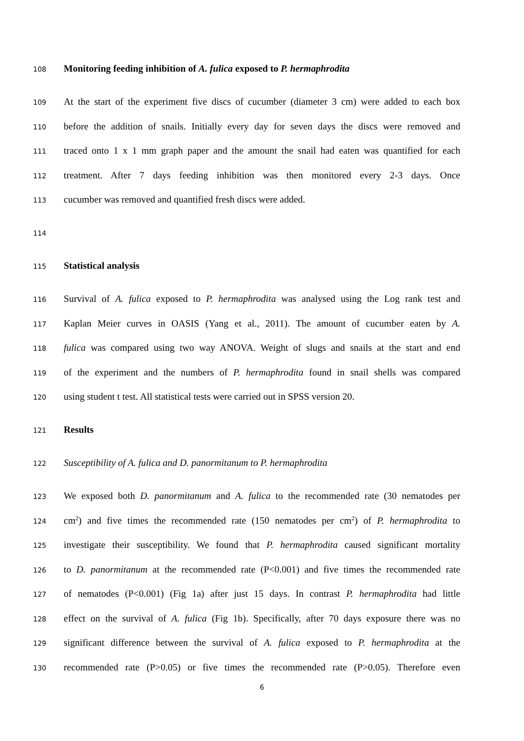108 Monitoring feeding inhibition of A. fulica exposed to P. hermaphrodita
109 At the start of the experiment five discs of cucumber (diameter 3 cm) were added to each box
110 before the addition of snails. Initially every day for seven days the discs were removed and
111 traced onto 1 x 1 mm graph paper and the amount the snail had eaten was quantified for each
112 treatment. After 7 days feeding inhibition was then monitored every 2-3 days. Once
113 cucumber was removed and quantified fresh discs were added.
114
115 Statistical analysis
116 Survival of A. fulica exposed to P. hermaphrodita was analysed using the Log rank test and
117 Kaplan Meier curves in OASIS (Yang et al., 2011). The amount of cucumber eaten by A.
118 fulica was compared using two way ANOVA. Weight of slugs and snails at the start and end
119 of the experiment and the numbers of P. hermaphrodita found in snail shells was compared
120 using student t test. All statistical tests were carried out in SPSS version 20.
121 Results
122 Susceptibility of A. fulica and D. panormitanum to P. hermaphrodita
123 We exposed both D. panormitanum and A. fulica to the recommended rate (30 nematodes per
124 cm<sup>2</sup>) and five times the recommended rate (150 nematodes per cm<sup>2</sup>) of P. hermaphrodita to
125 investigate their susceptibility. We found that P. hermaphrodita caused significant mortality
126 to D. panormitanum at the recommended rate (P<0.001) and five times the recommended rate
127 of nematodes (P<0.001) (Fig 1a) after just 15 days. In contrast P. hermaphrodita had little
128 effect on the survival of A. fulica (Fig 1b). Specifically, after 70 days exposure there was no
129 significant difference between the survival of A. fulica exposed to P. hermaphrodita at the
130 recommended rate (P>0.05) or five times the recommended rate (P>0.05). Therefore even
6